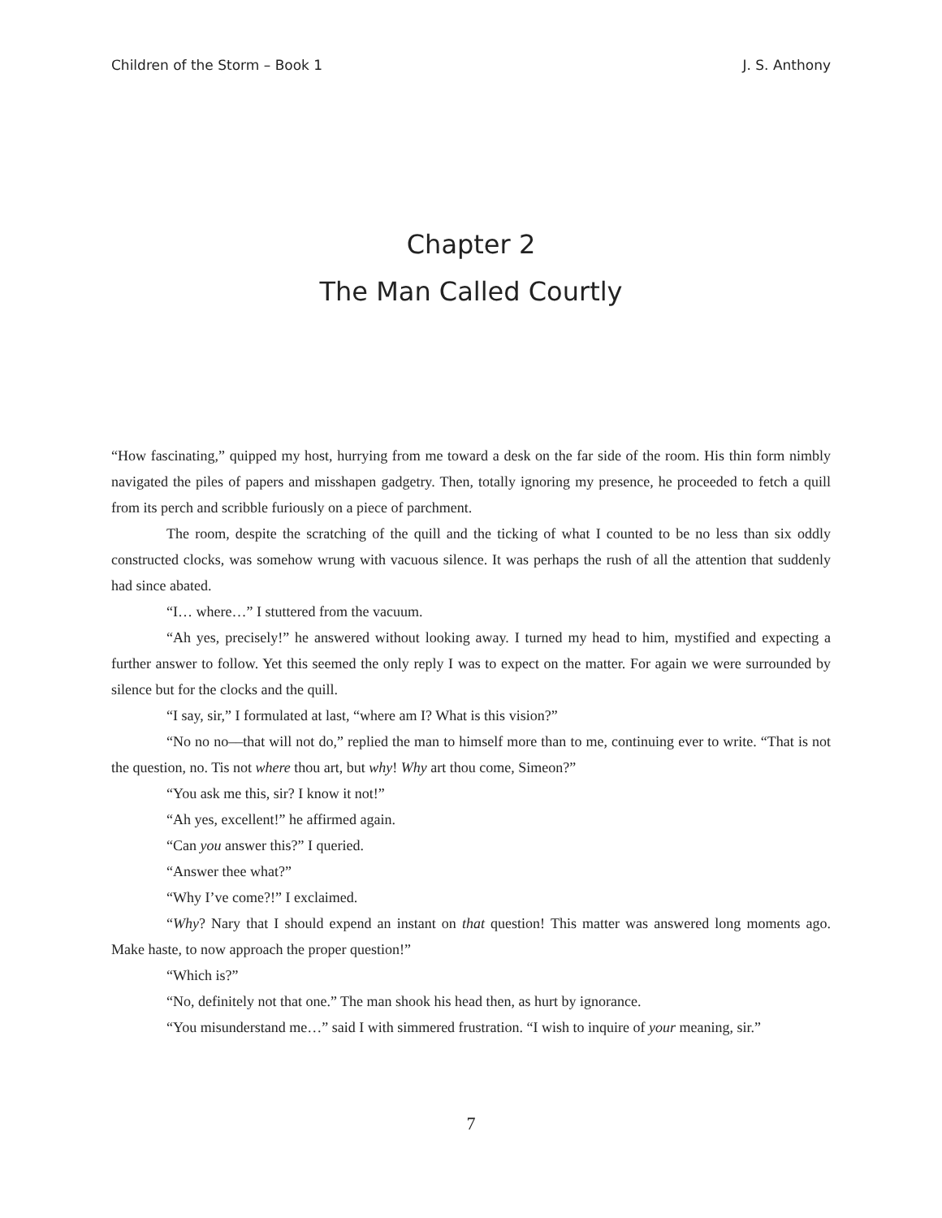Children of the Storm – Book 1 J. S. Anthony
Chapter 2
The Man Called Courtly
“How fascinating,” quipped my host, hurrying from me toward a desk on the far side of the room. His thin form nimbly navigated the piles of papers and misshapen gadgetry. Then, totally ignoring my presence, he proceeded to fetch a quill from its perch and scribble furiously on a piece of parchment.
The room, despite the scratching of the quill and the ticking of what I counted to be no less than six oddly constructed clocks, was somehow wrung with vacuous silence. It was perhaps the rush of all the attention that suddenly had since abated.
“I… where…” I stuttered from the vacuum.
“Ah yes, precisely!” he answered without looking away. I turned my head to him, mystified and expecting a further answer to follow. Yet this seemed the only reply I was to expect on the matter. For again we were surrounded by silence but for the clocks and the quill.
“I say, sir,” I formulated at last, “where am I? What is this vision?”
“No no no––that will not do,” replied the man to himself more than to me, continuing ever to write. “That is not the question, no. Tis not where thou art, but why! Why art thou come, Simeon?”
“You ask me this, sir? I know it not!”
“Ah yes, excellent!” he affirmed again.
“Can you answer this?” I queried.
“Answer thee what?”
“Why I’ve come?!” I exclaimed.
“Why? Nary that I should expend an instant on that question! This matter was answered long moments ago. Make haste, to now approach the proper question!”
“Which is?”
“No, definitely not that one.” The man shook his head then, as hurt by ignorance.
“You misunderstand me…” said I with simmered frustration. “I wish to inquire of your meaning, sir.”
7